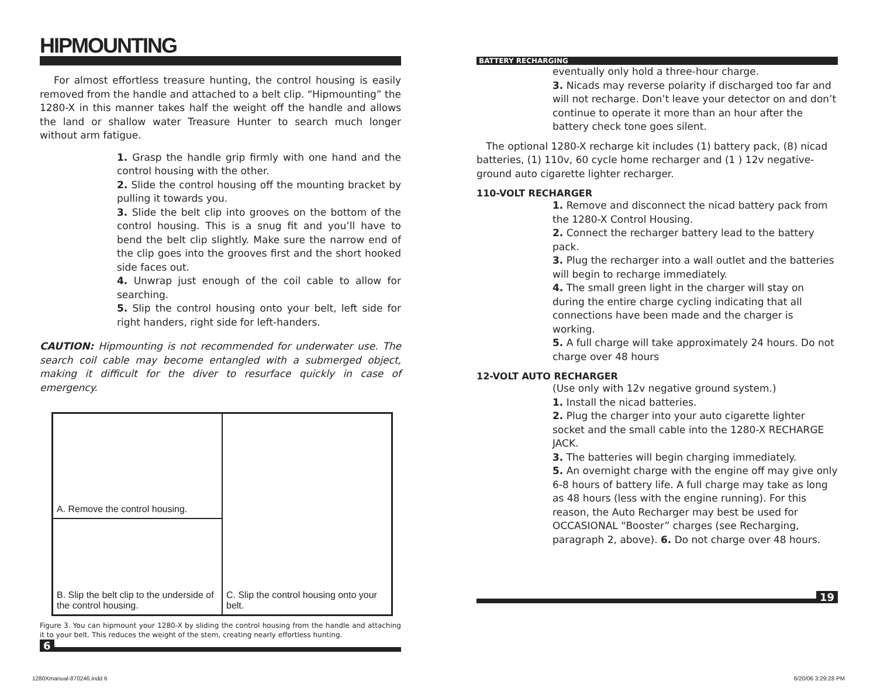HIPMOUNTING
For almost effortless treasure hunting, the control housing is easily removed from the handle and attached to a belt clip. “Hipmounting” the 1280-X in this manner takes half the weight off the handle and allows the land or shallow water Treasure Hunter to search much longer without arm fatigue.
1. Grasp the handle grip firmly with one hand and the control housing with the other.
2. Slide the control housing off the mounting bracket by pulling it towards you.
3. Slide the belt clip into grooves on the bottom of the control housing. This is a snug fit and you’ll have to bend the belt clip slightly. Make sure the narrow end of the clip goes into the grooves first and the short hooked side faces out.
4. Unwrap just enough of the coil cable to allow for searching.
5. Slip the control housing onto your belt, left side for right handers, right side for left-handers.
CAUTION: Hipmounting is not recommended for underwater use. The search coil cable may become entangled with a submerged object, making it difficult for the diver to resurface quickly in case of emergency.
A. Remove the control housing.
C. Slip the control housing onto your belt.
B. Slip the belt clip to the underside of the control housing.
Figure 3. You can hipmount your 1280-X by sliding the control housing from the handle and attaching it to your belt. This reduces the weight of the stem, creating nearly effortless hunting.
6
BATTERY RECHARGING
eventually only hold a three-hour charge.
3. Nicads may reverse polarity if discharged too far and will not recharge. Don’t leave your detector on and don’t continue to operate it more than an hour after the battery check tone goes silent.
The optional 1280-X recharge kit includes (1) battery pack, (8) nicad batteries, (1) 110v, 60 cycle home recharger and (1 ) 12v negative-ground auto cigarette lighter recharger.
110-VOLT RECHARGER
1. Remove and disconnect the nicad battery pack from the 1280-X Control Housing.
2. Connect the recharger battery lead to the battery pack.
3. Plug the recharger into a wall outlet and the batteries will begin to recharge immediately.
4. The small green light in the charger will stay on during the entire charge cycling indicating that all connections have been made and the charger is working.
5. A full charge will take approximately 24 hours. Do not charge over 48 hours
12-VOLT AUTO RECHARGER
(Use only with 12v negative ground system.)
1. Install the nicad batteries.
2. Plug the charger into your auto cigarette lighter socket and the small cable into the 1280-X RECHARGE JACK.
3. The batteries will begin charging immediately.
5. An overnight charge with the engine off may give only 6-8 hours of battery life. A full charge may take as long as 48 hours (less with the engine running). For this reason, the Auto Recharger may best be used for OCCASIONAL “Booster” charges (see Recharging, paragraph 2, above). 6. Do not charge over 48 hours.
19
1280Xmanual-870246.indd 6 6/20/06 3:29:28 PM